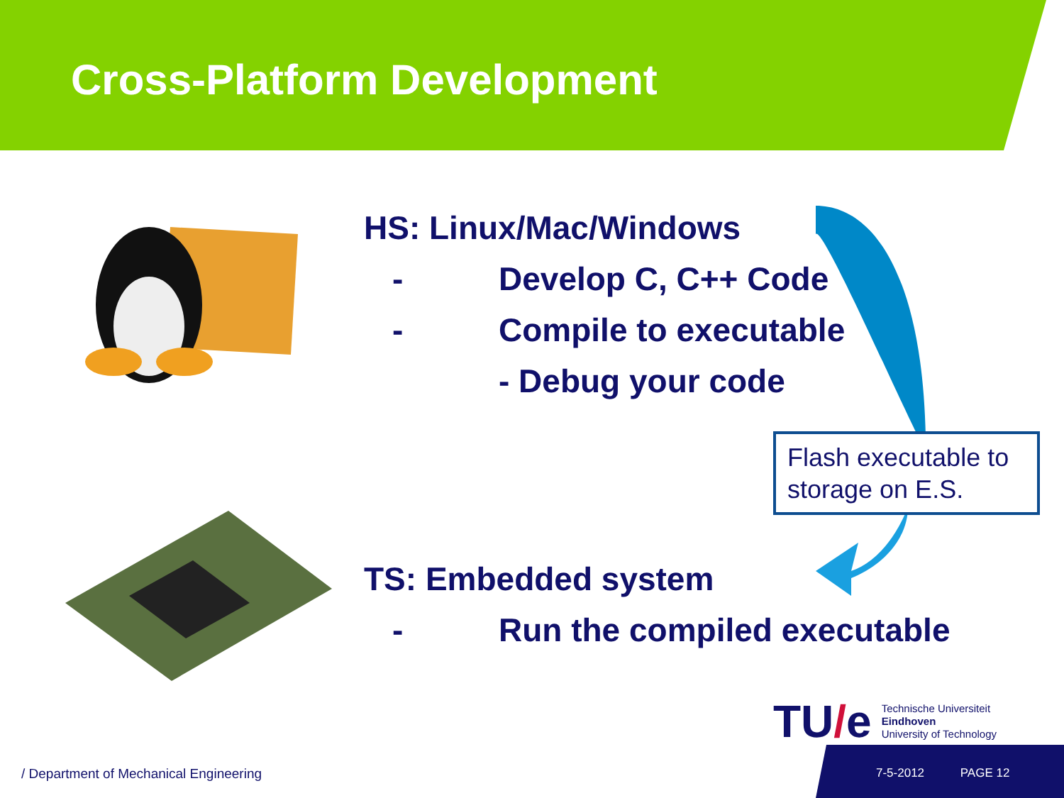Cross-Platform Development
HS: Linux/Mac/Windows
- Develop C, C++ Code
- Compile to executable
- Debug your code
Flash executable to storage on E.S.
TS: Embedded system
- Run the compiled executable
TU/e Technische Universiteit
Eindhoven
University of Technology
/ Department of Mechanical Engineering
7-5-2012 PAGE 12